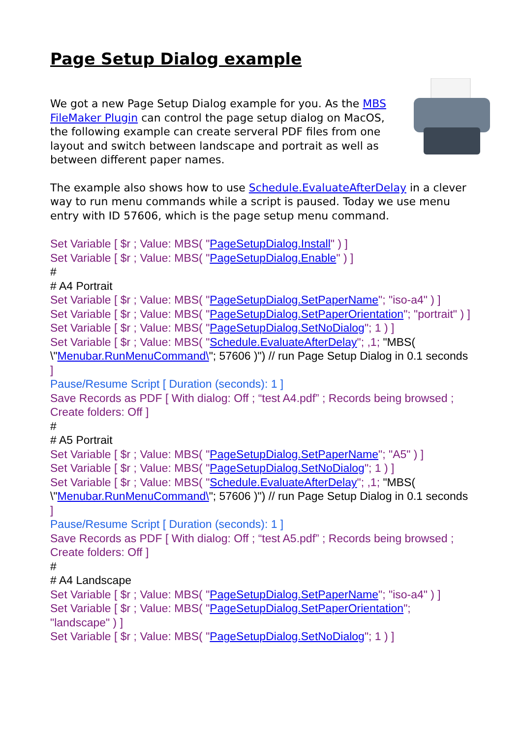Page Setup Dialog example
We got a new Page Setup Dialog example for you. As the MBS FileMaker Plugin can control the page setup dialog on MacOS, the following example can create serveral PDF files from one layout and switch between landscape and portrait as well as between different paper names.
The example also shows how to use Schedule.EvaluateAfterDelay in a clever way to run menu commands while a script is paused. Today we use menu entry with ID 57606, which is the page setup menu command.
Set Variable [ $r ; Value: MBS( "PageSetupDialog.Install" ) ]
Set Variable [ $r ; Value: MBS( "PageSetupDialog.Enable" ) ]
#
# A4 Portrait
Set Variable [ $r ; Value: MBS( "PageSetupDialog.SetPaperName"; "iso-a4" ) ]
Set Variable [ $r ; Value: MBS( "PageSetupDialog.SetPaperOrientation"; "portrait" ) ]
Set Variable [ $r ; Value: MBS( "PageSetupDialog.SetNoDialog"; 1 ) ]
Set Variable [ $r ; Value: MBS( "Schedule.EvaluateAfterDelay"; ,1; "MBS( \"Menubar.RunMenuCommand\"; 57606 )") // run Page Setup Dialog in 0.1 seconds ]
Pause/Resume Script [ Duration (seconds): 1 ]
Save Records as PDF [ With dialog: Off ; “test A4.pdf” ; Records being browsed ; Create folders: Off ]
#
# A5 Portrait
Set Variable [ $r ; Value: MBS( "PageSetupDialog.SetPaperName"; "A5" ) ]
Set Variable [ $r ; Value: MBS( "PageSetupDialog.SetNoDialog"; 1 ) ]
Set Variable [ $r ; Value: MBS( "Schedule.EvaluateAfterDelay"; ,1; "MBS( \"Menubar.RunMenuCommand\"; 57606 )") // run Page Setup Dialog in 0.1 seconds ]
Pause/Resume Script [ Duration (seconds): 1 ]
Save Records as PDF [ With dialog: Off ; “test A5.pdf” ; Records being browsed ; Create folders: Off ]
#
# A4 Landscape
Set Variable [ $r ; Value: MBS( "PageSetupDialog.SetPaperName"; "iso-a4" ) ]
Set Variable [ $r ; Value: MBS( "PageSetupDialog.SetPaperOrientation"; "landscape" ) ]
Set Variable [ $r ; Value: MBS( "PageSetupDialog.SetNoDialog"; 1 ) ]